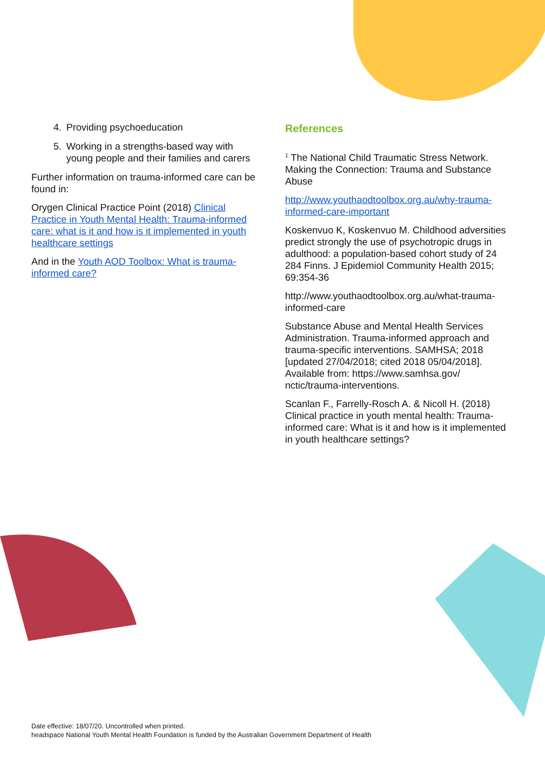4. Providing psychoeducation
5. Working in a strengths-based way with young people and their families and carers
Further information on trauma-informed care can be found in:
Orygen Clinical Practice Point (2018) Clinical Practice in Youth Mental Health: Trauma-informed care: what is it and how is it implemented in youth healthcare settings
And in the Youth AOD Toolbox: What is trauma-informed care?
References
<sup>1</sup> The National Child Traumatic Stress Network. Making the Connection: Trauma and Substance Abuse
http://www.youthaodtoolbox.org.au/why-trauma-informed-care-important
Koskenvuo K, Koskenvuo M. Childhood adversities predict strongly the use of psychotropic drugs in adulthood: a population-based cohort study of 24 284 Finns. J Epidemiol Community Health 2015; 69:354-36
http://www.youthaodtoolbox.org.au/what-trauma-informed-care
Substance Abuse and Mental Health Services Administration. Trauma-informed approach and trauma-specific interventions. SAMHSA; 2018 [updated 27/04/2018; cited 2018 05/04/2018]. Available from: https://www.samhsa.gov/ nctic/trauma-interventions.
Scanlan F., Farrelly-Rosch A. & Nicoll H. (2018) Clinical practice in youth mental health: Trauma-informed care: What is it and how is it implemented in youth healthcare settings?
Date effective: 18/07/20. Uncontrolled when printed.
headspace National Youth Mental Health Foundation is funded by the Australian Government Department of Health